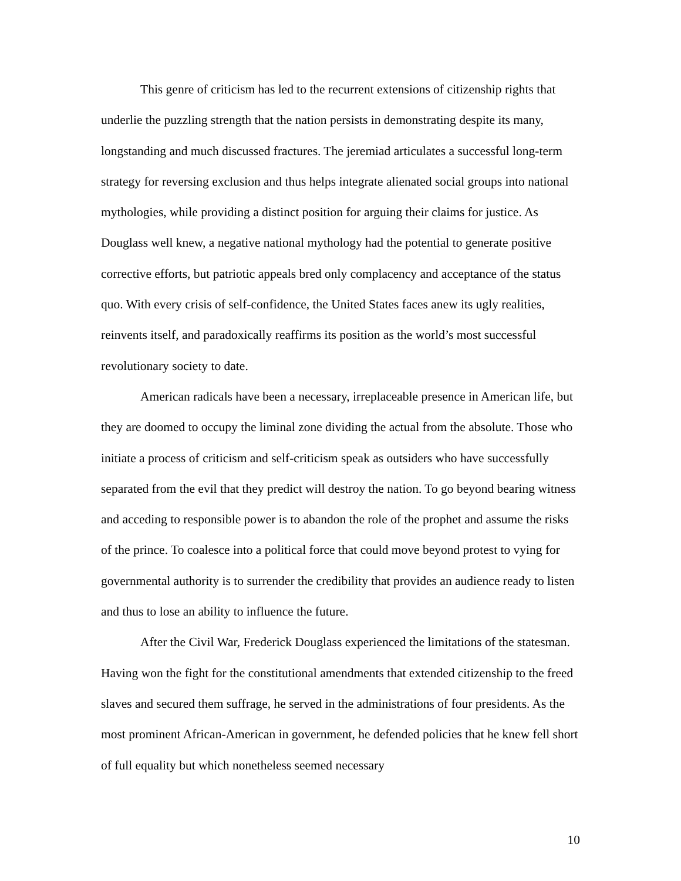This genre of criticism has led to the recurrent extensions of citizenship rights that underlie the puzzling strength that the nation persists in demonstrating despite its many, longstanding and much discussed fractures. The jeremiad articulates a successful long-term strategy for reversing exclusion and thus helps integrate alienated social groups into national mythologies, while providing a distinct position for arguing their claims for justice. As Douglass well knew, a negative national mythology had the potential to generate positive corrective efforts, but patriotic appeals bred only complacency and acceptance of the status quo. With every crisis of self-confidence, the United States faces anew its ugly realities, reinvents itself, and paradoxically reaffirms its position as the world’s most successful revolutionary society to date.
American radicals have been a necessary, irreplaceable presence in American life, but they are doomed to occupy the liminal zone dividing the actual from the absolute. Those who initiate a process of criticism and self-criticism speak as outsiders who have successfully separated from the evil that they predict will destroy the nation. To go beyond bearing witness and acceding to responsible power is to abandon the role of the prophet and assume the risks of the prince. To coalesce into a political force that could move beyond protest to vying for governmental authority is to surrender the credibility that provides an audience ready to listen and thus to lose an ability to influence the future.
After the Civil War, Frederick Douglass experienced the limitations of the statesman. Having won the fight for the constitutional amendments that extended citizenship to the freed slaves and secured them suffrage, he served in the administrations of four presidents. As the most prominent African-American in government, he defended policies that he knew fell short of full equality but which nonetheless seemed necessary
10